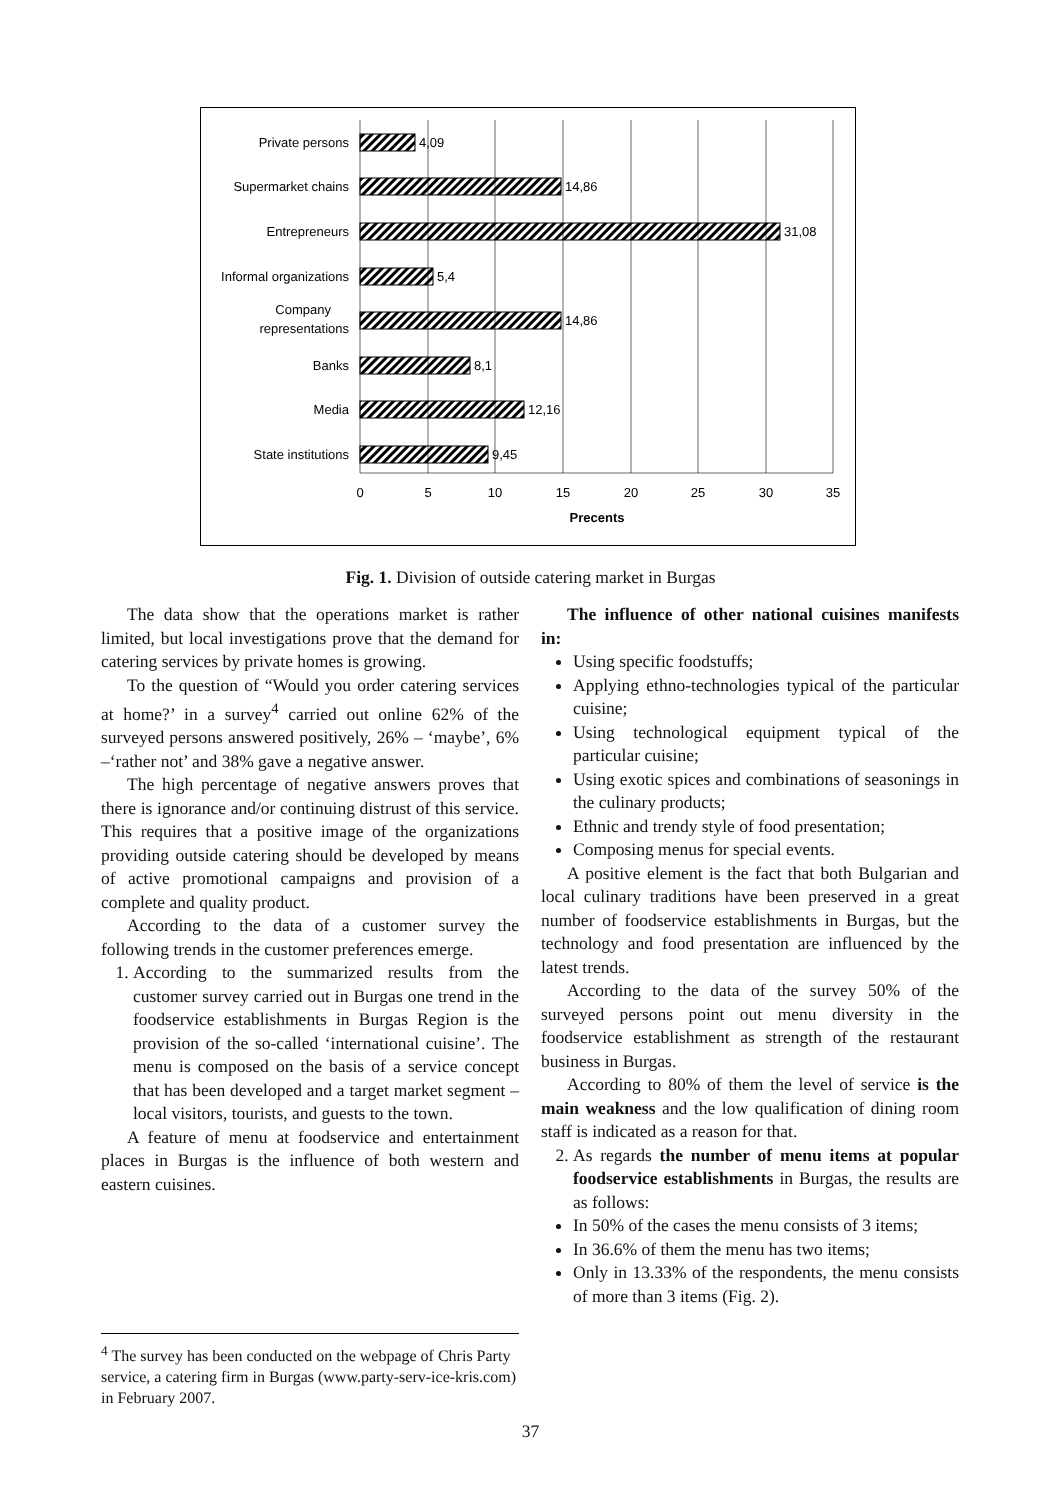Private persons
Supermarket chains
Entrepreneurs
Informal organizations
Company
representations
Banks
Media
State institutions
4,09
14,86
31,08
5,4
14,86
8,1
12,16
9,45
0
5
10
15
20
25
30
35
Precents
Fig. 1. Division of outside catering market in Burgas
The data show that the operations market is rather limited, but local investigations prove that the demand for catering services by private homes is growing.
To the question of “Would you order catering services at home?’ in a survey<sup>4</sup> carried out online 62% of the surveyed persons answered positively, 26% – ‘maybe’, 6% –‘rather not’ and 38% gave a negative answer.
The high percentage of negative answers proves that there is ignorance and/or continuing distrust of this service. This requires that a positive image of the organizations providing outside catering should be developed by means of active promotional campaigns and provision of a complete and quality product.
According to the data of a customer survey the following trends in the customer preferences emerge.
1. According to the summarized results from the customer survey carried out in Burgas one trend in the foodservice establishments in Burgas Region is the provision of the so-called ‘international cuisine’. The menu is composed on the basis of a service concept that has been developed and a target market segment – local visitors, tourists, and guests to the town.
A feature of menu at foodservice and entertainment places in Burgas is the influence of both western and eastern cuisines.
The influence of other national cuisines manifests in:
Using specific foodstuffs;
Applying ethno-technologies typical of the particular cuisine;
Using technological equipment typical of the particular cuisine;
Using exotic spices and combinations of seasonings in the culinary products;
Ethnic and trendy style of food presentation;
Composing menus for special events.
A positive element is the fact that both Bulgarian and local culinary traditions have been preserved in a great number of foodservice establishments in Burgas, but the technology and food presentation are influenced by the latest trends.
According to the data of the survey 50% of the surveyed persons point out menu diversity in the foodservice establishment as strength of the restaurant business in Burgas.
According to 80% of them the level of service is the main weakness and the low qualification of dining room staff is indicated as a reason for that.
2. As regards the number of menu items at popular foodservice establishments in Burgas, the results are as follows:
In 50% of the cases the menu consists of 3 items;
In 36.6% of them the menu has two items;
Only in 13.33% of the respondents, the menu consists of more than 3 items (Fig. 2).
<sup>4</sup> The survey has been conducted on the webpage of Chris Party service, a catering firm in Burgas (www.party-serv-ice-kris.com) in February 2007.
37